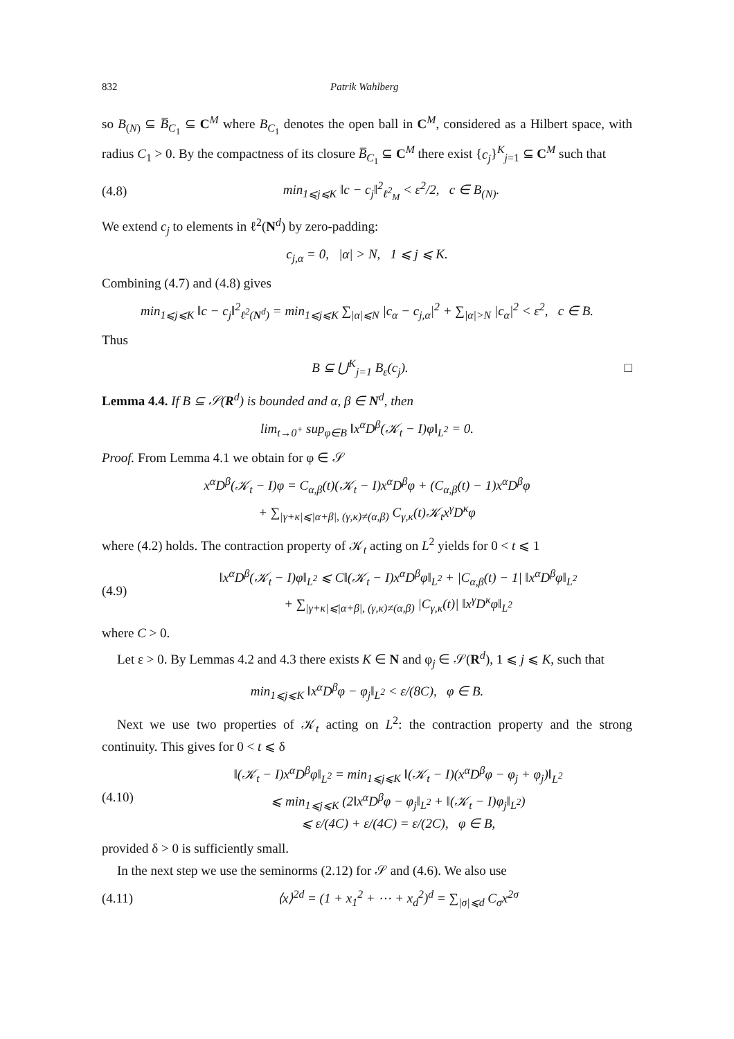832 Patrik Wahlberg
so B<sub>(N)</sub> ⊆ B̅<sub>C<sub>1</sub></sub> ⊆ C<sup>M</sup> where B<sub>C<sub>1</sub></sub> denotes the open ball in C<sup>M</sup>, considered as a Hilbert space, with radius C<sub>1</sub> > 0. By the compactness of its closure B̅<sub>C<sub>1</sub></sub> ⊆ C<sup>M</sup> there exist {c<sub>j</sub>}<sup>K</sup><sub>j=1</sub> ⊆ C<sup>M</sup> such that
(4.8) min<sub>1⩽j⩽K</sub> ‖c − c<sub>j</sub>‖<sup>2</sup><sub>ℓ<sup>2</sup><sub>M</sub></sub> < ε<sup>2</sup>/2, c ∈ B<sub>(N)</sub>.
We extend c<sub>j</sub> to elements in ℓ<sup>2</sup>(N<sup>d</sup>) by zero-padding:
c<sub>j,α</sub> = 0, |α| > N, 1 ⩽ j ⩽ K.
Combining (4.7) and (4.8) gives
min<sub>1⩽j⩽K</sub> ‖c − c<sub>j</sub>‖<sup>2</sup><sub>ℓ<sup>2</sup>(N<sup>d</sup>)</sub> = min<sub>1⩽j⩽K</sub> ∑<sub>|α|⩽N</sub> |c<sub>α</sub> − c<sub>j,α</sub>|<sup>2</sup> + ∑<sub>|α|>N</sub> |c<sub>α</sub>|<sup>2</sup> < ε<sup>2</sup>, c ∈ B.
Thus
B ⊆ ⋃<sup>K</sup><sub>j=1</sub> B<sub>ε</sub>(c<sub>j</sub>). □
Lemma 4.4. If B ⊆ 𝒮(R<sup>d</sup>) is bounded and α, β ∈ N<sup>d</sup>, then
lim<sub>t→0<sup>+</sup></sub> sup<sub>φ∈B</sub> ‖x<sup>α</sup>D<sup>β</sup>(𝒦<sub>t</sub> − I)φ‖<sub>L<sup>2</sup></sub> = 0.
Proof. From Lemma 4.1 we obtain for φ ∈ 𝒮
x<sup>α</sup>D<sup>β</sup>(𝒦<sub>t</sub> − I)φ = C<sub>α,β</sub>(t)(𝒦<sub>t</sub> − I)x<sup>α</sup>D<sup>β</sup>φ + (C<sub>α,β</sub>(t) − 1)x<sup>α</sup>D<sup>β</sup>φ
+ ∑<sub>|γ+κ|⩽|α+β|, (γ,κ)≠(α,β)</sub> C<sub>γ,κ</sub>(t)𝒦<sub>t</sub>x<sup>γ</sup>D<sup>κ</sup>φ
where (4.2) holds. The contraction property of 𝒦<sub>t</sub> acting on L<sup>2</sup> yields for 0 < t ⩽ 1
(4.9) ‖x<sup>α</sup>D<sup>β</sup>(𝒦<sub>t</sub> − I)φ‖<sub>L<sup>2</sup></sub> ⩽ C‖(𝒦<sub>t</sub> − I)x<sup>α</sup>D<sup>β</sup>φ‖<sub>L<sup>2</sup></sub> + |C<sub>α,β</sub>(t) − 1| ‖x<sup>α</sup>D<sup>β</sup>φ‖<sub>L<sup>2</sup></sub>
+ ∑<sub>|γ+κ|⩽|α+β|, (γ,κ)≠(α,β)</sub> |C<sub>γ,κ</sub>(t)| ‖x<sup>γ</sup>D<sup>κ</sup>φ‖<sub>L<sup>2</sup></sub>
where C > 0.
Let ε > 0. By Lemmas 4.2 and 4.3 there exists K ∈ N and φ<sub>j</sub> ∈ 𝒮(R<sup>d</sup>), 1 ⩽ j ⩽ K, such that
min<sub>1⩽j⩽K</sub> ‖x<sup>α</sup>D<sup>β</sup>φ − φ<sub>j</sub>‖<sub>L<sup>2</sup></sub> < ε/(8C), φ ∈ B.
Next we use two properties of 𝒦<sub>t</sub> acting on L<sup>2</sup>: the contraction property and the strong continuity. This gives for 0 < t ⩽ δ
(4.10) ‖(𝒦<sub>t</sub> − I)x<sup>α</sup>D<sup>β</sup>φ‖<sub>L<sup>2</sup></sub> = min<sub>1⩽j⩽K</sub> ‖(𝒦<sub>t</sub> − I)(x<sup>α</sup>D<sup>β</sup>φ − φ<sub>j</sub> + φ<sub>j</sub>)‖<sub>L<sup>2</sup></sub>
⩽ min<sub>1⩽j⩽K</sub> (2‖x<sup>α</sup>D<sup>β</sup>φ − φ<sub>j</sub>‖<sub>L<sup>2</sup></sub> + ‖(𝒦<sub>t</sub> − I)φ<sub>j</sub>‖<sub>L<sup>2</sup></sub>)
⩽ ε/(4C) + ε/(4C) = ε/(2C), φ ∈ B,
provided δ > 0 is sufficiently small.
In the next step we use the seminorms (2.12) for 𝒮 and (4.6). We also use
(4.11) ⟨x⟩<sup>2d</sup> = (1 + x<sub>1</sub><sup>2</sup> + ⋯ + x<sub>d</sub><sup>2</sup>)<sup>d</sup> = ∑<sub>|σ|⩽d</sub> C<sub>σ</sub>x<sup>2σ</sup>